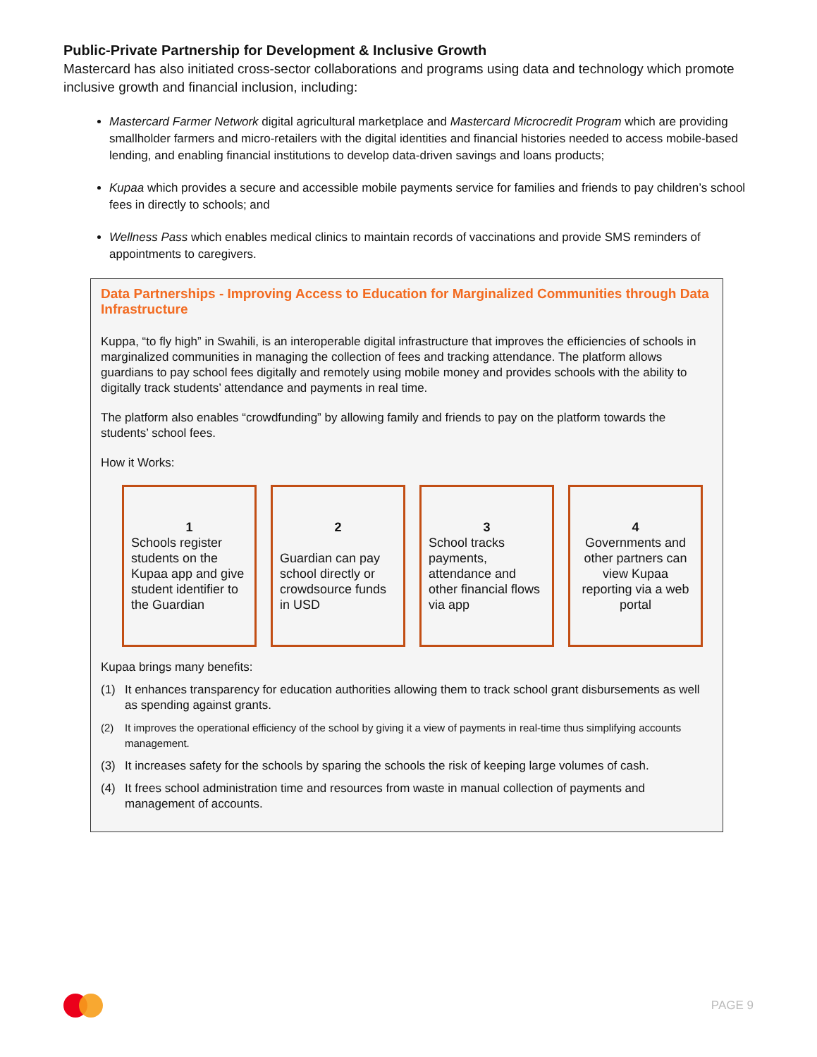Public-Private Partnership for Development & Inclusive Growth
Mastercard has also initiated cross-sector collaborations and programs using data and technology which promote inclusive growth and financial inclusion, including:
Mastercard Farmer Network digital agricultural marketplace and Mastercard Microcredit Program which are providing smallholder farmers and micro-retailers with the digital identities and financial histories needed to access mobile-based lending, and enabling financial institutions to develop data-driven savings and loans products;
Kupaa which provides a secure and accessible mobile payments service for families and friends to pay children’s school fees in directly to schools; and
Wellness Pass which enables medical clinics to maintain records of vaccinations and provide SMS reminders of appointments to caregivers.
Data Partnerships - Improving Access to Education for Marginalized Communities through Data Infrastructure
Kuppa, “to fly high” in Swahili, is an interoperable digital infrastructure that improves the efficiencies of schools in marginalized communities in managing the collection of fees and tracking attendance. The platform allows guardians to pay school fees digitally and remotely using mobile money and provides schools with the ability to digitally track students’ attendance and payments in real time.
The platform also enables “crowdfunding” by allowing family and friends to pay on the platform towards the students’ school fees.
How it Works:
1
Schools register students on the Kupaa app and give student identifier to the Guardian
2
Guardian can pay school directly or crowdsource funds in USD
3
School tracks payments, attendance and other financial flows via app
4
Governments and other partners can view Kupaa reporting via a web portal
Kupaa brings many benefits:
(1) It enhances transparency for education authorities allowing them to track school grant disbursements as well as spending against grants.
(2) It improves the operational efficiency of the school by giving it a view of payments in real-time thus simplifying accounts management.
(3) It increases safety for the schools by sparing the schools the risk of keeping large volumes of cash.
(4) It frees school administration time and resources from waste in manual collection of payments and management of accounts.
PAGE 9